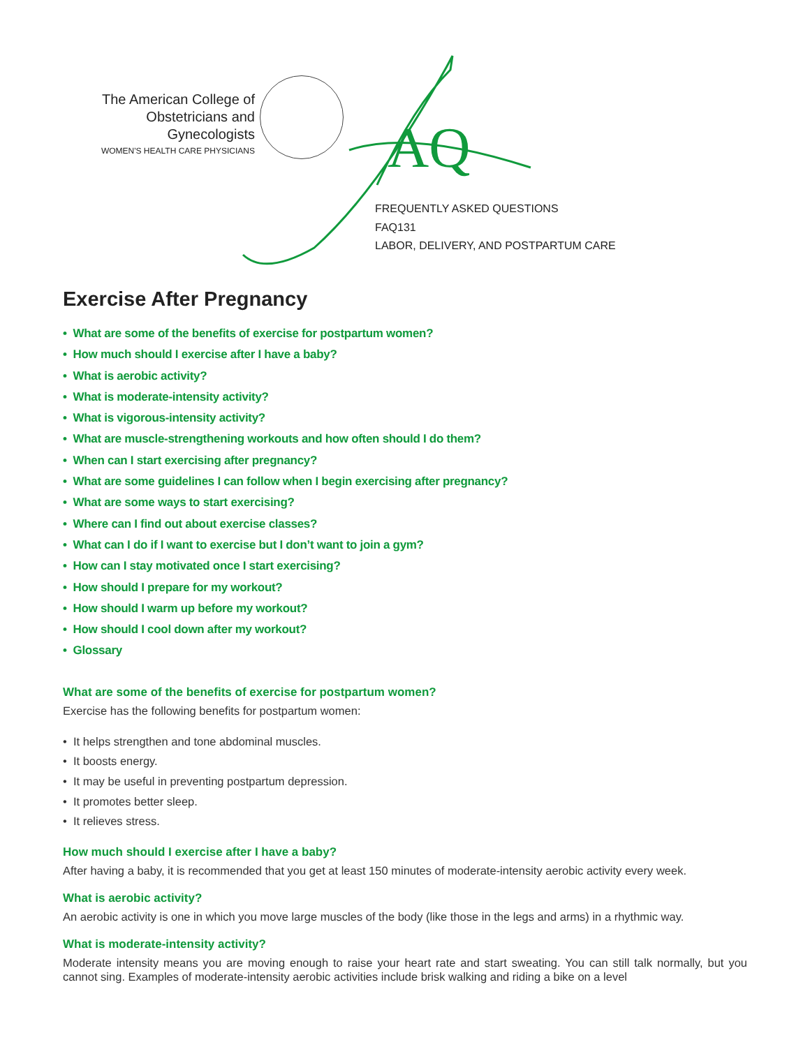The American College of
Obstetricians and Gynecologists
WOMEN'S HEALTH CARE PHYSICIANS
AQ
FREQUENTLY ASKED QUESTIONS
FAQ131
LABOR, DELIVERY, AND POSTPARTUM CARE
Exercise After Pregnancy
• What are some of the benefits of exercise for postpartum women?
• How much should I exercise after I have a baby?
• What is aerobic activity?
• What is moderate-intensity activity?
• What is vigorous-intensity activity?
• What are muscle-strengthening workouts and how often should I do them?
• When can I start exercising after pregnancy?
• What are some guidelines I can follow when I begin exercising after pregnancy?
• What are some ways to start exercising?
• Where can I find out about exercise classes?
• What can I do if I want to exercise but I don’t want to join a gym?
• How can I stay motivated once I start exercising?
• How should I prepare for my workout?
• How should I warm up before my workout?
• How should I cool down after my workout?
• Glossary
What are some of the benefits of exercise for postpartum women?
Exercise has the following benefits for postpartum women:
• It helps strengthen and tone abdominal muscles.
• It boosts energy.
• It may be useful in preventing postpartum depression.
• It promotes better sleep.
• It relieves stress.
How much should I exercise after I have a baby?
After having a baby, it is recommended that you get at least 150 minutes of moderate-intensity aerobic activity every week.
What is aerobic activity?
An aerobic activity is one in which you move large muscles of the body (like those in the legs and arms) in a rhythmic way.
What is moderate-intensity activity?
Moderate intensity means you are moving enough to raise your heart rate and start sweating. You can still talk normally, but you cannot sing. Examples of moderate-intensity aerobic activities include brisk walking and riding a bike on a level